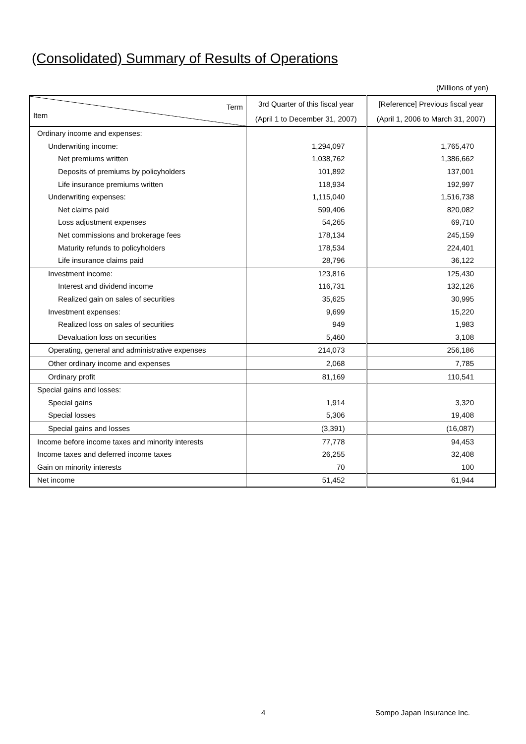(Consolidated) Summary of Results of Operations
(Millions of yen)
| Term Item | 3rd Quarter of this fiscal year | [Reference] Previous fiscal year |
| | (April 1 to December 31, 2007) | (April 1, 2006 to March 31, 2007) |
| Ordinary income and expenses: | | |
| Underwriting income: | 1,294,097 | 1,765,470 |
| Net premiums written | 1,038,762 | 1,386,662 |
| Deposits of premiums by policyholders | 101,892 | 137,001 |
| Life insurance premiums written | 118,934 | 192,997 |
| Underwriting expenses: | 1,115,040 | 1,516,738 |
| Net claims paid | 599,406 | 820,082 |
| Loss adjustment expenses | 54,265 | 69,710 |
| Net commissions and brokerage fees | 178,134 | 245,159 |
| Maturity refunds to policyholders | 178,534 | 224,401 |
| Life insurance claims paid | 28,796 | 36,122 |
| Investment income: | 123,816 | 125,430 |
| Interest and dividend income | 116,731 | 132,126 |
| Realized gain on sales of securities | 35,625 | 30,995 |
| Investment expenses: | 9,699 | 15,220 |
| Realized loss on sales of securities | 949 | 1,983 |
| Devaluation loss on securities | 5,460 | 3,108 |
| Operating, general and administrative expenses | 214,073 | 256,186 |
| Other ordinary income and expenses | 2,068 | 7,785 |
| Ordinary profit | 81,169 | 110,541 |
| Special gains and losses: | | |
| Special gains | 1,914 | 3,320 |
| Special losses | 5,306 | 19,408 |
| Special gains and losses | (3,391) | (16,087) |
| Income before income taxes and minority interests | 77,778 | 94,453 |
| Income taxes and deferred income taxes | 26,255 | 32,408 |
| Gain on minority interests | 70 | 100 |
| Net income | 51,452 | 61,944 |
4 Sompo Japan Insurance Inc.